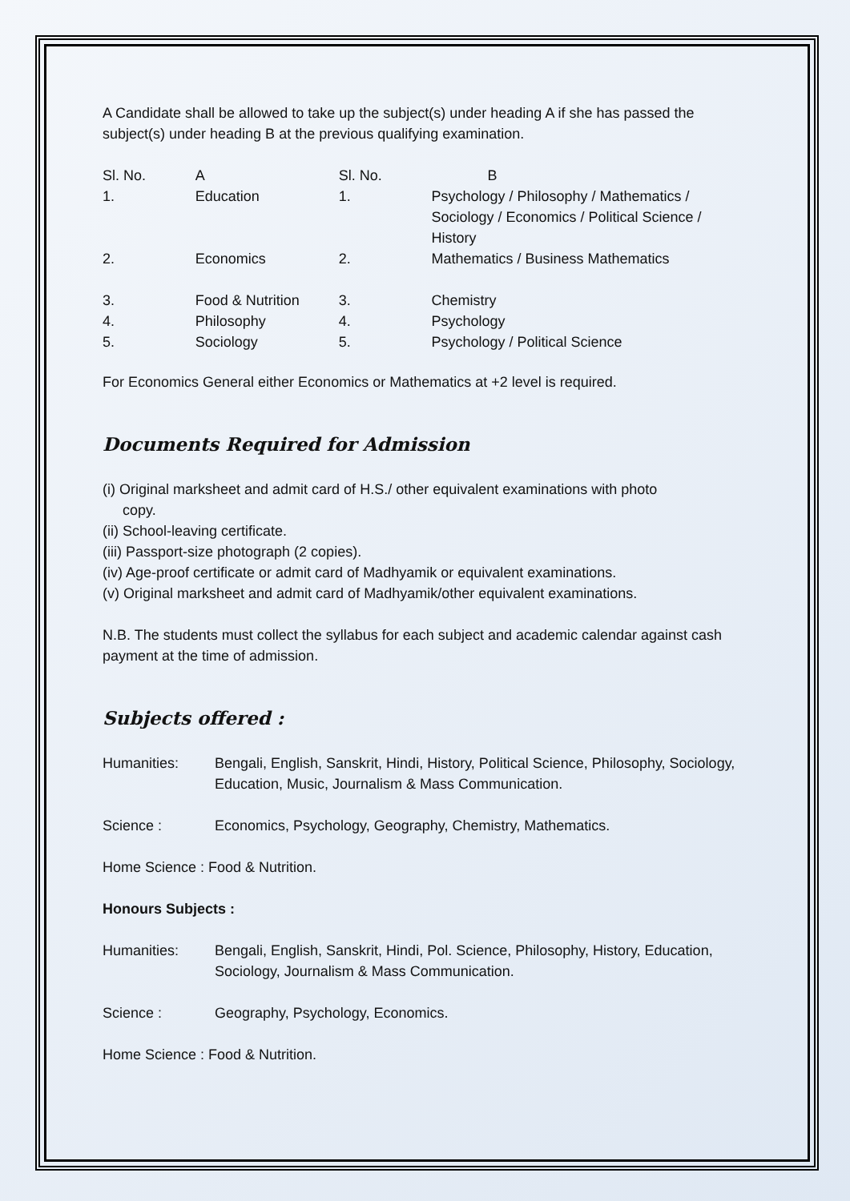A Candidate shall be allowed to take up the subject(s) under heading A if she has passed the subject(s) under heading B at the previous qualifying examination.
| Sl. No. | A | Sl. No. | B |
| 1. | Education | 1. | Psychology / Philosophy / Mathematics / Sociology / Economics / Political Science / History |
| 2. | Economics | 2. | Mathematics / Business Mathematics |
| 3. | Food & Nutrition | 3. | Chemistry |
| 4. | Philosophy | 4. | Psychology |
| 5. | Sociology | 5. | Psychology / Political Science |
For Economics General either Economics or Mathematics at +2 level is required.
Documents Required for Admission
(i) Original marksheet and admit card of H.S./ other equivalent examinations with photo
copy.
(ii) School-leaving certificate.
(iii) Passport-size photograph (2 copies).
(iv) Age-proof certificate or admit card of Madhyamik or equivalent examinations.
(v) Original marksheet and admit card of Madhyamik/other equivalent examinations.
N.B. The students must collect the syllabus for each subject and academic calendar against cash payment at the time of admission.
Subjects offered :
Humanities: Bengali, English, Sanskrit, Hindi, History, Political Science, Philosophy, Sociology, Education, Music, Journalism & Mass Communication.
Science : Economics, Psychology, Geography, Chemistry, Mathematics.
Home Science : Food & Nutrition.
Honours Subjects :
Humanities: Bengali, English, Sanskrit, Hindi, Pol. Science, Philosophy, History, Education, Sociology, Journalism & Mass Communication.
Science : Geography, Psychology, Economics.
Home Science : Food & Nutrition.